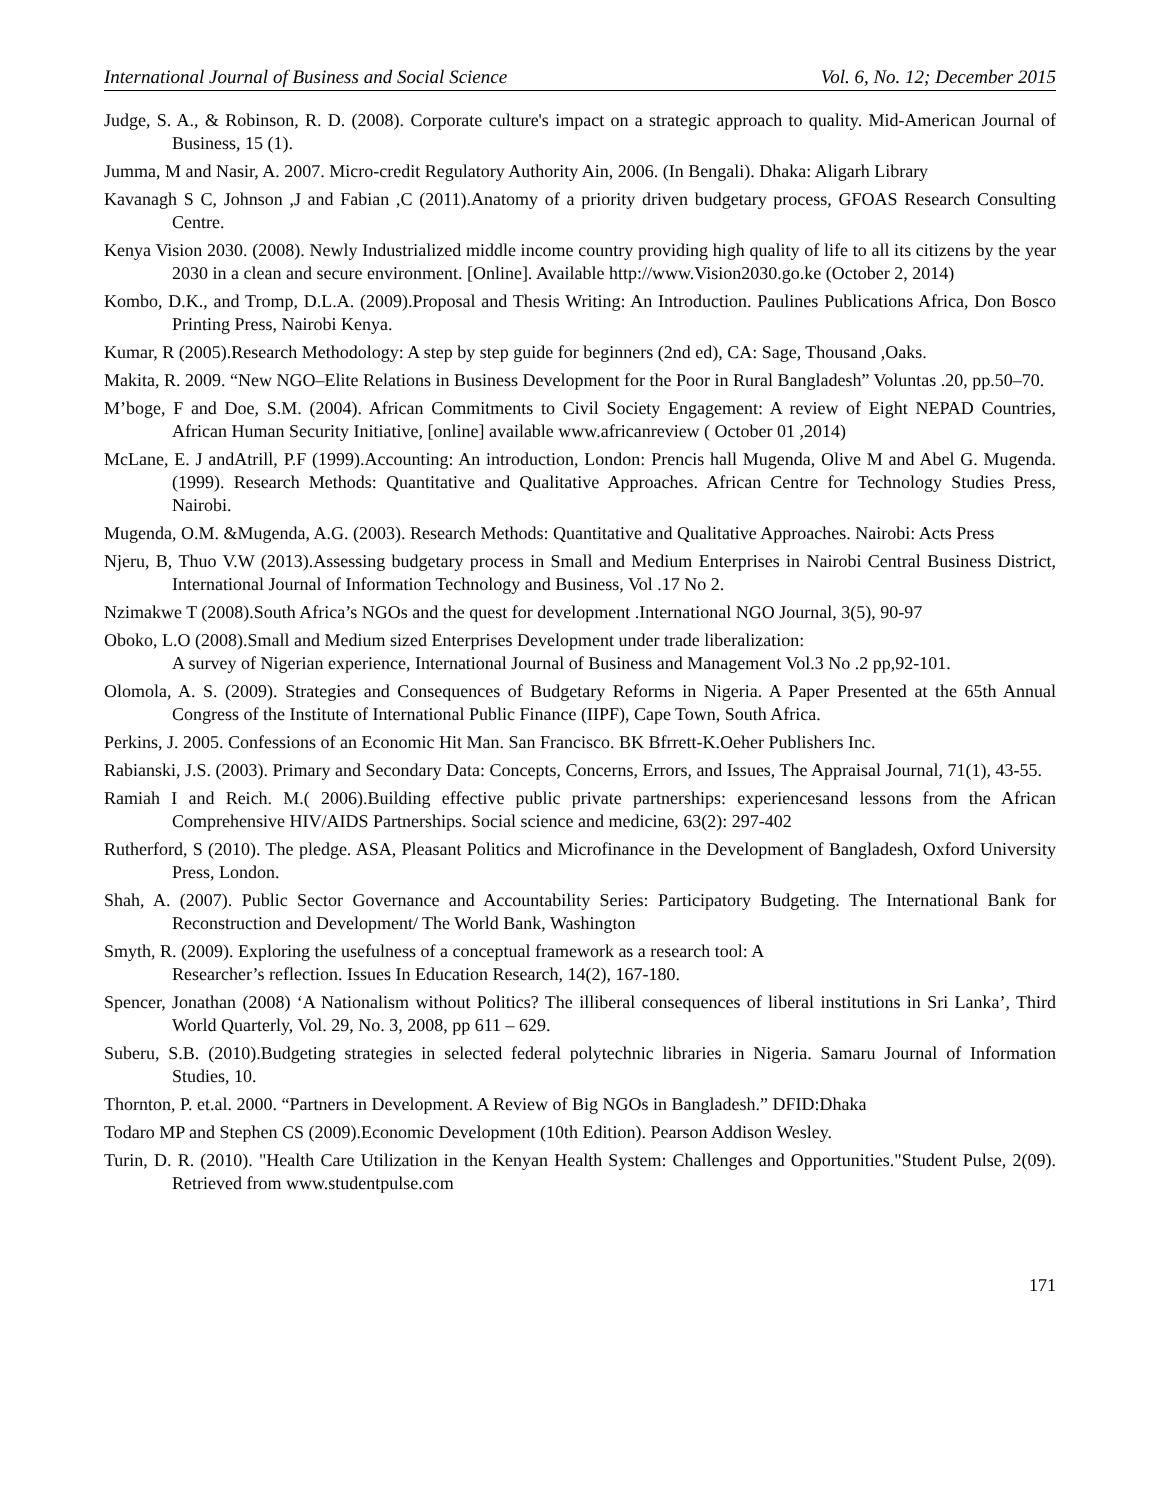International Journal of Business and Social Science Vol. 6, No. 12; December 2015
Judge, S. A., & Robinson, R. D. (2008). Corporate culture's impact on a strategic approach to quality. Mid-American Journal of Business, 15 (1).
Jumma, M and Nasir, A. 2007. Micro-credit Regulatory Authority Ain, 2006. (In Bengali). Dhaka: Aligarh Library
Kavanagh S C, Johnson ,J and Fabian ,C (2011).Anatomy of a priority driven budgetary process, GFOAS Research Consulting Centre.
Kenya Vision 2030. (2008). Newly Industrialized middle income country providing high quality of life to all its citizens by the year 2030 in a clean and secure environment. [Online]. Available http://www.Vision2030.go.ke (October 2, 2014)
Kombo, D.K., and Tromp, D.L.A. (2009).Proposal and Thesis Writing: An Introduction. Paulines Publications Africa, Don Bosco Printing Press, Nairobi Kenya.
Kumar, R (2005).Research Methodology: A step by step guide for beginners (2nd ed), CA: Sage, Thousand ,Oaks.
Makita, R. 2009. “New NGO–Elite Relations in Business Development for the Poor in Rural Bangladesh” Voluntas .20, pp.50–70.
M’boge, F and Doe, S.M. (2004). African Commitments to Civil Society Engagement: A review of Eight NEPAD Countries, African Human Security Initiative, [online] available www.africanreview ( October 01 ,2014)
McLane, E. J andAtrill, P.F (1999).Accounting: An introduction, London: Prencis hall Mugenda, Olive M and Abel G. Mugenda. (1999). Research Methods: Quantitative and Qualitative Approaches. African Centre for Technology Studies Press, Nairobi.
Mugenda, O.M. &Mugenda, A.G. (2003). Research Methods: Quantitative and Qualitative Approaches. Nairobi: Acts Press
Njeru, B, Thuo V.W (2013).Assessing budgetary process in Small and Medium Enterprises in Nairobi Central Business District, International Journal of Information Technology and Business, Vol .17 No 2.
Nzimakwe T (2008).South Africa’s NGOs and the quest for development .International NGO Journal, 3(5), 90-97
Oboko, L.O (2008).Small and Medium sized Enterprises Development under trade liberalization:
A survey of Nigerian experience, International Journal of Business and Management Vol.3 No .2 pp,92-101.
Olomola, A. S. (2009). Strategies and Consequences of Budgetary Reforms in Nigeria. A Paper Presented at the 65th Annual Congress of the Institute of International Public Finance (IIPF), Cape Town, South Africa.
Perkins, J. 2005. Confessions of an Economic Hit Man. San Francisco. BK Bfrrett-K.Oeher Publishers Inc.
Rabianski, J.S. (2003). Primary and Secondary Data: Concepts, Concerns, Errors, and Issues, The Appraisal Journal, 71(1), 43-55.
Ramiah I and Reich. M.( 2006).Building effective public private partnerships: experiencesand lessons from the African Comprehensive HIV/AIDS Partnerships. Social science and medicine, 63(2): 297-402
Rutherford, S (2010). The pledge. ASA, Pleasant Politics and Microfinance in the Development of Bangladesh, Oxford University Press, London.
Shah, A. (2007). Public Sector Governance and Accountability Series: Participatory Budgeting. The International Bank for Reconstruction and Development/ The World Bank, Washington
Smyth, R. (2009). Exploring the usefulness of a conceptual framework as a research tool: A
Researcher’s reflection. Issues In Education Research, 14(2), 167-180.
Spencer, Jonathan (2008) ‘A Nationalism without Politics? The illiberal consequences of liberal institutions in Sri Lanka’, Third World Quarterly, Vol. 29, No. 3, 2008, pp 611 – 629.
Suberu, S.B. (2010).Budgeting strategies in selected federal polytechnic libraries in Nigeria. Samaru Journal of Information Studies, 10.
Thornton, P. et.al. 2000. “Partners in Development. A Review of Big NGOs in Bangladesh.” DFID:Dhaka
Todaro MP and Stephen CS (2009).Economic Development (10th Edition). Pearson Addison Wesley.
Turin, D. R. (2010). "Health Care Utilization in the Kenyan Health System: Challenges and Opportunities."Student Pulse, 2(09). Retrieved from www.studentpulse.com
171